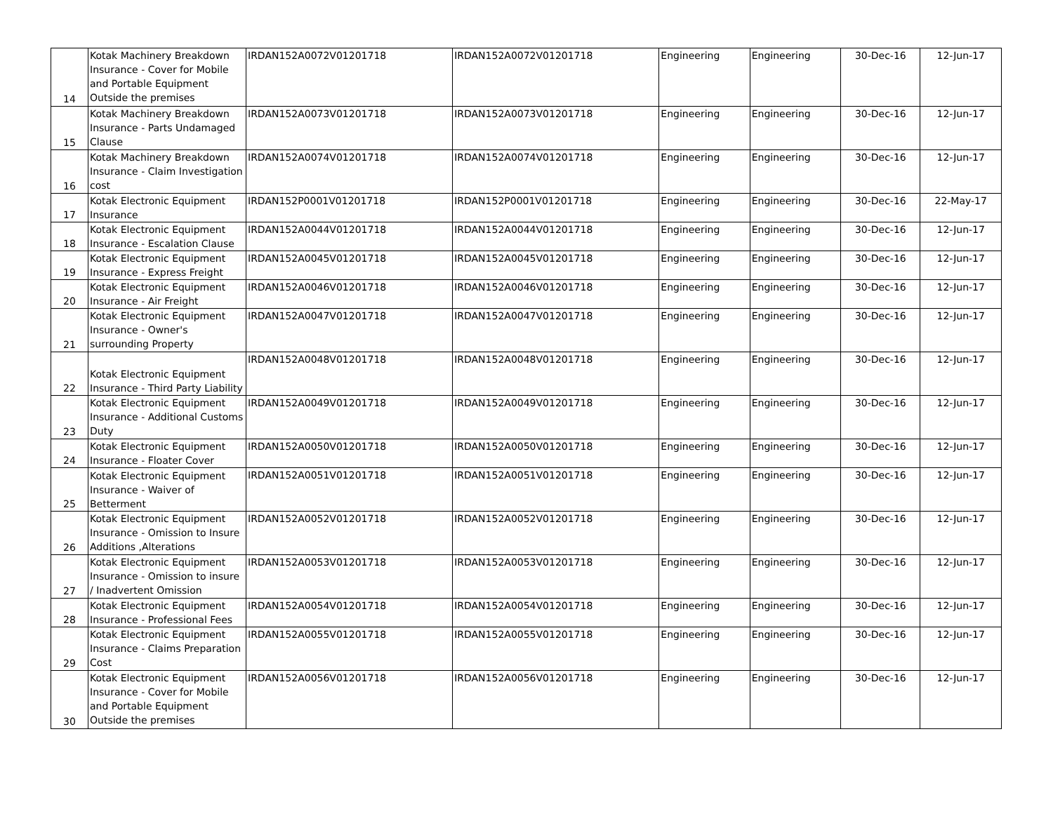| 14 | Kotak Machinery Breakdown Insurance - Cover for Mobile and Portable Equipment Outside the premises | IRDAN152A0072V01201718 | IRDAN152A0072V01201718 | Engineering | Engineering | 30-Dec-16 | 12-Jun-17 |
| 15 | Kotak Machinery Breakdown Insurance - Parts Undamaged Clause | IRDAN152A0073V01201718 | IRDAN152A0073V01201718 | Engineering | Engineering | 30-Dec-16 | 12-Jun-17 |
| 16 | Kotak Machinery Breakdown Insurance - Claim Investigation cost | IRDAN152A0074V01201718 | IRDAN152A0074V01201718 | Engineering | Engineering | 30-Dec-16 | 12-Jun-17 |
| 17 | Kotak Electronic Equipment Insurance | IRDAN152P0001V01201718 | IRDAN152P0001V01201718 | Engineering | Engineering | 30-Dec-16 | 22-May-17 |
| 18 | Kotak Electronic Equipment Insurance - Escalation Clause | IRDAN152A0044V01201718 | IRDAN152A0044V01201718 | Engineering | Engineering | 30-Dec-16 | 12-Jun-17 |
| 19 | Kotak Electronic Equipment Insurance - Express Freight | IRDAN152A0045V01201718 | IRDAN152A0045V01201718 | Engineering | Engineering | 30-Dec-16 | 12-Jun-17 |
| 20 | Kotak Electronic Equipment Insurance - Air Freight | IRDAN152A0046V01201718 | IRDAN152A0046V01201718 | Engineering | Engineering | 30-Dec-16 | 12-Jun-17 |
| 21 | Kotak Electronic Equipment Insurance - Owner's surrounding Property | IRDAN152A0047V01201718 | IRDAN152A0047V01201718 | Engineering | Engineering | 30-Dec-16 | 12-Jun-17 |
| 22 | Kotak Electronic Equipment Insurance - Third Party Liability | IRDAN152A0048V01201718 | IRDAN152A0048V01201718 | Engineering | Engineering | 30-Dec-16 | 12-Jun-17 |
| 23 | Kotak Electronic Equipment Insurance - Additional Customs Duty | IRDAN152A0049V01201718 | IRDAN152A0049V01201718 | Engineering | Engineering | 30-Dec-16 | 12-Jun-17 |
| 24 | Kotak Electronic Equipment Insurance - Floater Cover | IRDAN152A0050V01201718 | IRDAN152A0050V01201718 | Engineering | Engineering | 30-Dec-16 | 12-Jun-17 |
| 25 | Kotak Electronic Equipment Insurance - Waiver of Betterment | IRDAN152A0051V01201718 | IRDAN152A0051V01201718 | Engineering | Engineering | 30-Dec-16 | 12-Jun-17 |
| 26 | Kotak Electronic Equipment Insurance - Omission to Insure Additions ,Alterations | IRDAN152A0052V01201718 | IRDAN152A0052V01201718 | Engineering | Engineering | 30-Dec-16 | 12-Jun-17 |
| 27 | Kotak Electronic Equipment Insurance - Omission to insure / Inadvertent Omission | IRDAN152A0053V01201718 | IRDAN152A0053V01201718 | Engineering | Engineering | 30-Dec-16 | 12-Jun-17 |
| 28 | Kotak Electronic Equipment Insurance - Professional Fees | IRDAN152A0054V01201718 | IRDAN152A0054V01201718 | Engineering | Engineering | 30-Dec-16 | 12-Jun-17 |
| 29 | Kotak Electronic Equipment Insurance - Claims Preparation Cost | IRDAN152A0055V01201718 | IRDAN152A0055V01201718 | Engineering | Engineering | 30-Dec-16 | 12-Jun-17 |
| 30 | Kotak Electronic Equipment Insurance - Cover for Mobile and Portable Equipment Outside the premises | IRDAN152A0056V01201718 | IRDAN152A0056V01201718 | Engineering | Engineering | 30-Dec-16 | 12-Jun-17 |